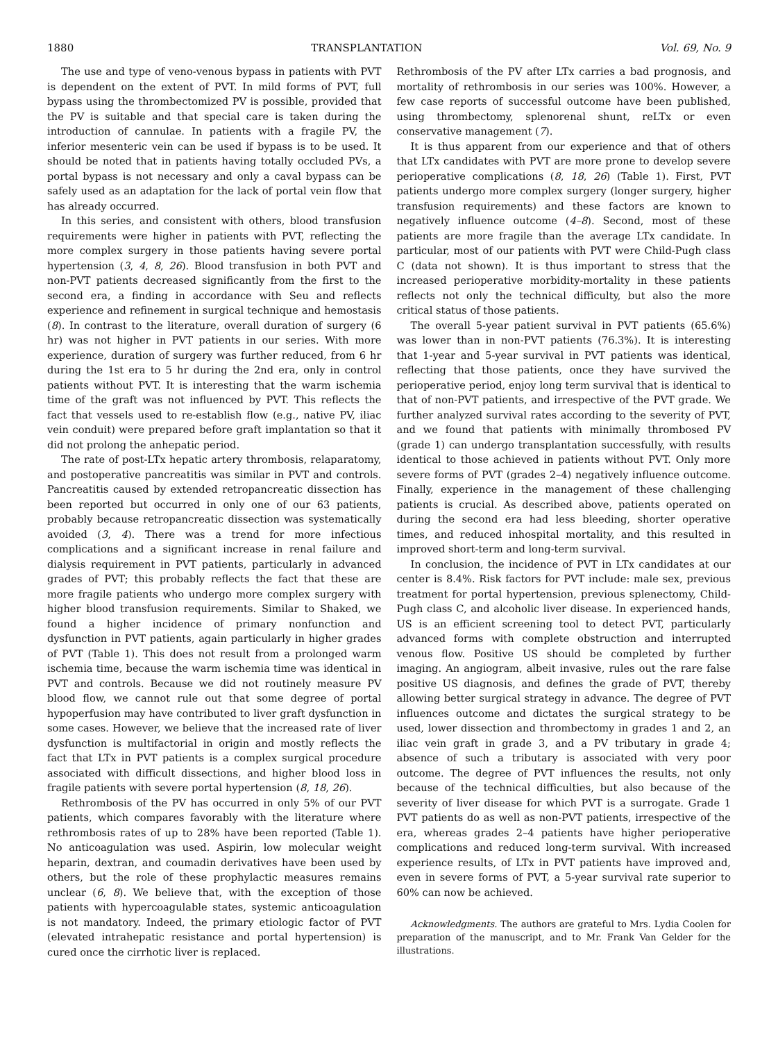1880 TRANSPLANTATION Vol. 69, No. 9
The use and type of veno-venous bypass in patients with PVT is dependent on the extent of PVT. In mild forms of PVT, full bypass using the thrombectomized PV is possible, provided that the PV is suitable and that special care is taken during the introduction of cannulae. In patients with a fragile PV, the inferior mesenteric vein can be used if bypass is to be used. It should be noted that in patients having totally occluded PVs, a portal bypass is not necessary and only a caval bypass can be safely used as an adaptation for the lack of portal vein flow that has already occurred.
In this series, and consistent with others, blood transfusion requirements were higher in patients with PVT, reflecting the more complex surgery in those patients having severe portal hypertension (3, 4, 8, 26). Blood transfusion in both PVT and non-PVT patients decreased significantly from the first to the second era, a finding in accordance with Seu and reflects experience and refinement in surgical technique and hemostasis (8). In contrast to the literature, overall duration of surgery (6 hr) was not higher in PVT patients in our series. With more experience, duration of surgery was further reduced, from 6 hr during the 1st era to 5 hr during the 2nd era, only in control patients without PVT. It is interesting that the warm ischemia time of the graft was not influenced by PVT. This reflects the fact that vessels used to re-establish flow (e.g., native PV, iliac vein conduit) were prepared before graft implantation so that it did not prolong the anhepatic period.
The rate of post-LTx hepatic artery thrombosis, relaparatomy, and postoperative pancreatitis was similar in PVT and controls. Pancreatitis caused by extended retropancreatic dissection has been reported but occurred in only one of our 63 patients, probably because retropancreatic dissection was systematically avoided (3, 4). There was a trend for more infectious complications and a significant increase in renal failure and dialysis requirement in PVT patients, particularly in advanced grades of PVT; this probably reflects the fact that these are more fragile patients who undergo more complex surgery with higher blood transfusion requirements. Similar to Shaked, we found a higher incidence of primary nonfunction and dysfunction in PVT patients, again particularly in higher grades of PVT (Table 1). This does not result from a prolonged warm ischemia time, because the warm ischemia time was identical in PVT and controls. Because we did not routinely measure PV blood flow, we cannot rule out that some degree of portal hypoperfusion may have contributed to liver graft dysfunction in some cases. However, we believe that the increased rate of liver dysfunction is multifactorial in origin and mostly reflects the fact that LTx in PVT patients is a complex surgical procedure associated with difficult dissections, and higher blood loss in fragile patients with severe portal hypertension (8, 18, 26).
Rethrombosis of the PV has occurred in only 5% of our PVT patients, which compares favorably with the literature where rethrombosis rates of up to 28% have been reported (Table 1). No anticoagulation was used. Aspirin, low molecular weight heparin, dextran, and coumadin derivatives have been used by others, but the role of these prophylactic measures remains unclear (6, 8). We believe that, with the exception of those patients with hypercoagulable states, systemic anticoagulation is not mandatory. Indeed, the primary etiologic factor of PVT (elevated intrahepatic resistance and portal hypertension) is cured once the cirrhotic liver is replaced.
Rethrombosis of the PV after LTx carries a bad prognosis, and mortality of rethrombosis in our series was 100%. However, a few case reports of successful outcome have been published, using thrombectomy, splenorenal shunt, reLTx or even conservative management (7).
It is thus apparent from our experience and that of others that LTx candidates with PVT are more prone to develop severe perioperative complications (8, 18, 26) (Table 1). First, PVT patients undergo more complex surgery (longer surgery, higher transfusion requirements) and these factors are known to negatively influence outcome (4–8). Second, most of these patients are more fragile than the average LTx candidate. In particular, most of our patients with PVT were Child-Pugh class C (data not shown). It is thus important to stress that the increased perioperative morbidity-mortality in these patients reflects not only the technical difficulty, but also the more critical status of those patients.
The overall 5-year patient survival in PVT patients (65.6%) was lower than in non-PVT patients (76.3%). It is interesting that 1-year and 5-year survival in PVT patients was identical, reflecting that those patients, once they have survived the perioperative period, enjoy long term survival that is identical to that of non-PVT patients, and irrespective of the PVT grade. We further analyzed survival rates according to the severity of PVT, and we found that patients with minimally thrombosed PV (grade 1) can undergo transplantation successfully, with results identical to those achieved in patients without PVT. Only more severe forms of PVT (grades 2–4) negatively influence outcome. Finally, experience in the management of these challenging patients is crucial. As described above, patients operated on during the second era had less bleeding, shorter operative times, and reduced inhospital mortality, and this resulted in improved short-term and long-term survival.
In conclusion, the incidence of PVT in LTx candidates at our center is 8.4%. Risk factors for PVT include: male sex, previous treatment for portal hypertension, previous splenectomy, Child-Pugh class C, and alcoholic liver disease. In experienced hands, US is an efficient screening tool to detect PVT, particularly advanced forms with complete obstruction and interrupted venous flow. Positive US should be completed by further imaging. An angiogram, albeit invasive, rules out the rare false positive US diagnosis, and defines the grade of PVT, thereby allowing better surgical strategy in advance. The degree of PVT influences outcome and dictates the surgical strategy to be used, lower dissection and thrombectomy in grades 1 and 2, an iliac vein graft in grade 3, and a PV tributary in grade 4; absence of such a tributary is associated with very poor outcome. The degree of PVT influences the results, not only because of the technical difficulties, but also because of the severity of liver disease for which PVT is a surrogate. Grade 1 PVT patients do as well as non-PVT patients, irrespective of the era, whereas grades 2–4 patients have higher perioperative complications and reduced long-term survival. With increased experience results, of LTx in PVT patients have improved and, even in severe forms of PVT, a 5-year survival rate superior to 60% can now be achieved.
Acknowledgments. The authors are grateful to Mrs. Lydia Coolen for preparation of the manuscript, and to Mr. Frank Van Gelder for the illustrations.